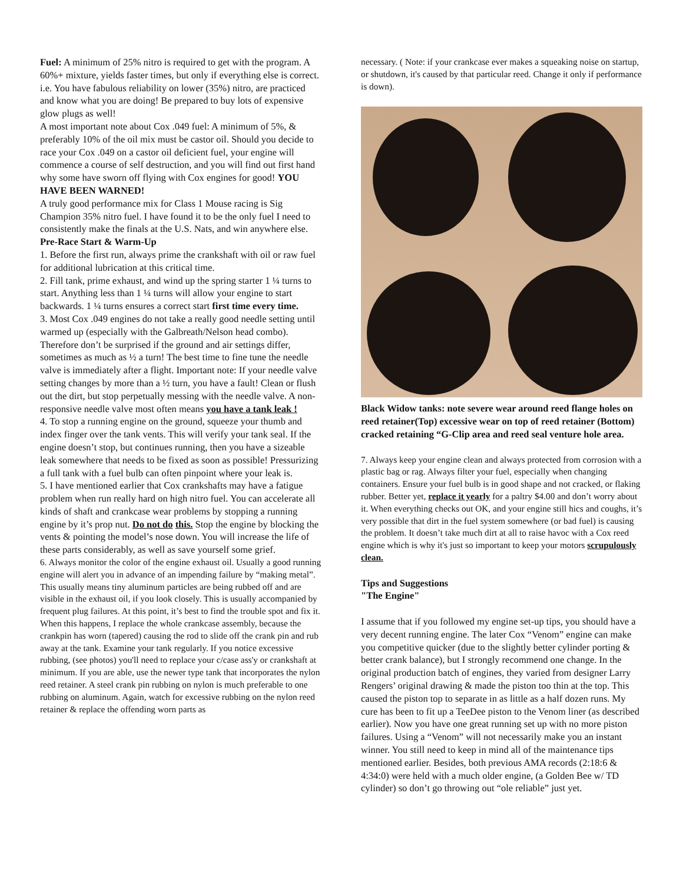Fuel: A minimum of 25% nitro is required to get with the program. A 60%+ mixture, yields faster times, but only if everything else is correct. i.e. You have fabulous reliability on lower (35%) nitro, are practiced and know what you are doing! Be prepared to buy lots of expensive glow plugs as well!
A most important note about Cox .049 fuel: A minimum of 5%, & preferably 10% of the oil mix must be castor oil. Should you decide to race your Cox .049 on a castor oil deficient fuel, your engine will commence a course of self destruction, and you will find out first hand why some have sworn off flying with Cox engines for good! YOU HAVE BEEN WARNED!
A truly good performance mix for Class 1 Mouse racing is Sig Champion 35% nitro fuel. I have found it to be the only fuel I need to consistently make the finals at the U.S. Nats, and win anywhere else.
Pre-Race Start & Warm-Up
1. Before the first run, always prime the crankshaft with oil or raw fuel for additional lubrication at this critical time.
2. Fill tank, prime exhaust, and wind up the spring starter 1 ¼ turns to start. Anything less than 1 ¼ turns will allow your engine to start backwards. 1 ¼ turns ensures a correct start first time every time.
3. Most Cox .049 engines do not take a really good needle setting until warmed up (especially with the Galbreath/Nelson head combo). Therefore don’t be surprised if the ground and air settings differ, sometimes as much as ½ a turn! The best time to fine tune the needle valve is immediately after a flight. Important note: If your needle valve setting changes by more than a ½ turn, you have a fault! Clean or flush out the dirt, but stop perpetually messing with the needle valve. A non-responsive needle valve most often means you have a tank leak !
4. To stop a running engine on the ground, squeeze your thumb and index finger over the tank vents. This will verify your tank seal. If the engine doesn’t stop, but continues running, then you have a sizeable leak somewhere that needs to be fixed as soon as possible! Pressurizing a full tank with a fuel bulb can often pinpoint where your leak is.
5. I have mentioned earlier that Cox crankshafts may have a fatigue problem when run really hard on high nitro fuel. You can accelerate all kinds of shaft and crankcase wear problems by stopping a running engine by it’s prop nut. Do not do this. Stop the engine by blocking the vents & pointing the model’s nose down. You will increase the life of these parts considerably, as well as save yourself some grief.
6. Always monitor the color of the engine exhaust oil. Usually a good running engine will alert you in advance of an impending failure by “making metal”. This usually means tiny aluminum particles are being rubbed off and are visible in the exhaust oil, if you look closely. This is usually accompanied by frequent plug failures. At this point, it’s best to find the trouble spot and fix it. When this happens, I replace the whole crankcase assembly, because the crankpin has worn (tapered) causing the rod to slide off the crank pin and rub away at the tank. Examine your tank regularly. If you notice excessive rubbing, (see photos) you'll need to replace your c/case ass'y or crankshaft at minimum. If you are able, use the newer type tank that incorporates the nylon reed retainer. A steel crank pin rubbing on nylon is much preferable to one rubbing on aluminum. Again, watch for excessive rubbing on the nylon reed retainer & replace the offending worn parts as
necessary. ( Note: if your crankcase ever makes a squeaking noise on startup, or shutdown, it's caused by that particular reed. Change it only if performance is down).
Black Widow tanks: note severe wear around reed flange holes on reed retainer(Top) excessive wear on top of reed retainer (Bottom) cracked retaining “G-Clip area and reed seal venture hole area.
7. Always keep your engine clean and always protected from corrosion with a plastic bag or rag. Always filter your fuel, especially when changing containers. Ensure your fuel bulb is in good shape and not cracked, or flaking rubber. Better yet, replace it yearly for a paltry $4.00 and don’t worry about it. When everything checks out OK, and your engine still hics and coughs, it’s very possible that dirt in the fuel system somewhere (or bad fuel) is causing the problem. It doesn’t take much dirt at all to raise havoc with a Cox reed engine which is why it's just so important to keep your motors scrupulously clean.
Tips and Suggestions
"The Engine"
I assume that if you followed my engine set-up tips, you should have a very decent running engine. The later Cox “Venom” engine can make you competitive quicker (due to the slightly better cylinder porting & better crank balance), but I strongly recommend one change. In the original production batch of engines, they varied from designer Larry Rengers’ original drawing & made the piston too thin at the top. This caused the piston top to separate in as little as a half dozen runs. My cure has been to fit up a TeeDee piston to the Venom liner (as described earlier). Now you have one great running set up with no more piston failures. Using a “Venom” will not necessarily make you an instant winner. You still need to keep in mind all of the maintenance tips mentioned earlier. Besides, both previous AMA records (2:18:6 & 4:34:0) were held with a much older engine, (a Golden Bee w/ TD cylinder) so don’t go throwing out “ole reliable” just yet.